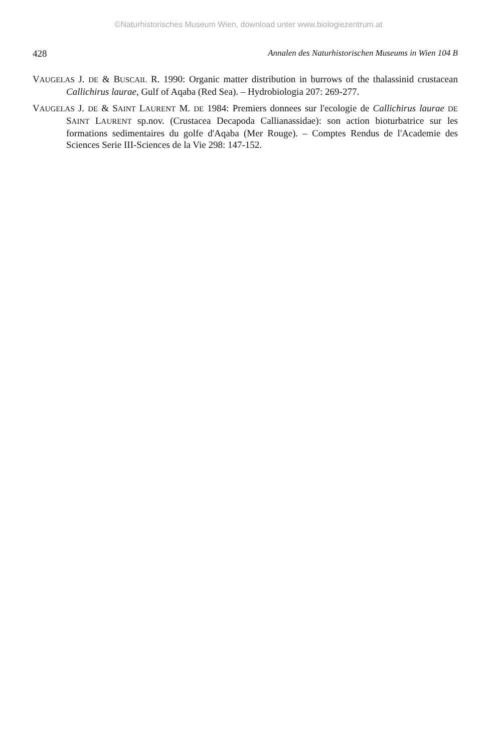©Naturhistorisches Museum Wien, download unter www.biologiezentrum.at
428 Annalen des Naturhistorischen Museums in Wien 104 B
VAUGELAS J. DE & BUSCAIL R. 1990: Organic matter distribution in burrows of the thalassinid crustacean Callichirus laurae, Gulf of Aqaba (Red Sea). – Hydrobiologia 207: 269-277.
VAUGELAS J. DE & SAINT LAURENT M. DE 1984: Premiers donnees sur l'ecologie de Callichirus laurae DE SAINT LAURENT sp.nov. (Crustacea Decapoda Callianassidae): son action bioturbatrice sur les formations sedimentaires du golfe d'Aqaba (Mer Rouge). – Comptes Rendus de l'Academie des Sciences Serie III-Sciences de la Vie 298: 147-152.